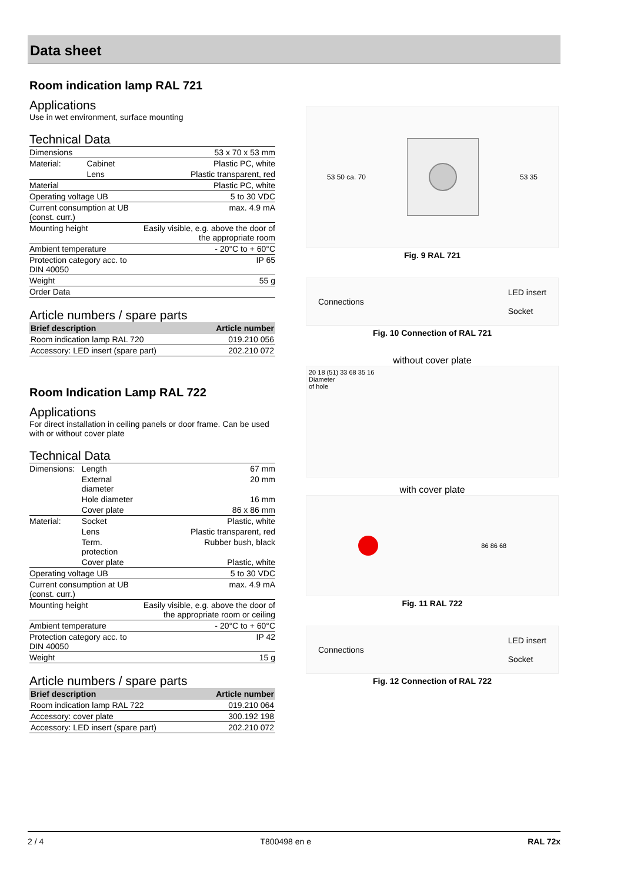Data sheet
Room indication lamp RAL 721
Applications
Use in wet environment, surface mounting
Technical Data
| Dimensions | | 53 x 70 x 53 mm |
| Material: | Cabinet | Plastic PC, white |
| | Lens | Plastic transparent, red |
| Material | | Plastic PC, white |
| Operating voltage UB | | 5 to 30 VDC |
| Current consumption at UB (const. curr.) | | max. 4.9 mA |
| Mounting height | | Easily visible, e.g. above the door of the appropriate room |
| Ambient temperature | | - 20°C to + 60°C |
| Protection category acc. to DIN 40050 | | IP 65 |
| Weight | | 55 g |
| Order Data | | |
Article numbers / spare parts
| Brief description | Article number |
| --- | --- |
| Room indication lamp RAL 720 | 019.210 056 |
| Accessory: LED insert (spare part) | 202.210 072 |
Room Indication Lamp RAL 722
Applications
For direct installation in ceiling panels or door frame. Can be used with or without cover plate
Technical Data
| Dimensions: | Length | 67 mm |
| | External diameter | 20 mm |
| | Hole diameter | 16 mm |
| | Cover plate | 86 x 86 mm |
| Material: | Socket | Plastic, white |
| | Lens | Plastic transparent, red |
| | Term. protection | Rubber bush, black |
| | Cover plate | Plastic, white |
| Operating voltage UB | | 5 to 30 VDC |
| Current consumption at UB (const. curr.) | | max. 4.9 mA |
| Mounting height | | Easily visible, e.g. above the door of the appropriate room or ceiling |
| Ambient temperature | | - 20°C to + 60°C |
| Protection category acc. to DIN 40050 | | IP 42 |
| Weight | | 15 g |
Article numbers / spare parts
| Brief description | Article number |
| --- | --- |
| Room indication lamp RAL 722 | 019.210 064 |
| Accessory: cover plate | 300.192 198 |
| Accessory: LED insert (spare part) | 202.210 072 |
53 50 ca. 70 53 35
Fig. 9 RAL 721
Connections LED insert
Socket
Fig. 10 Connection of RAL 721
without cover plate
20 18 (51) 33 68 35 16
Diameter
of hole
with cover plate
86 86 68
Fig. 11 RAL 722
Connections LED insert
Socket
Fig. 12 Connection of RAL 722
2 / 4 T800498 en e RAL 72x